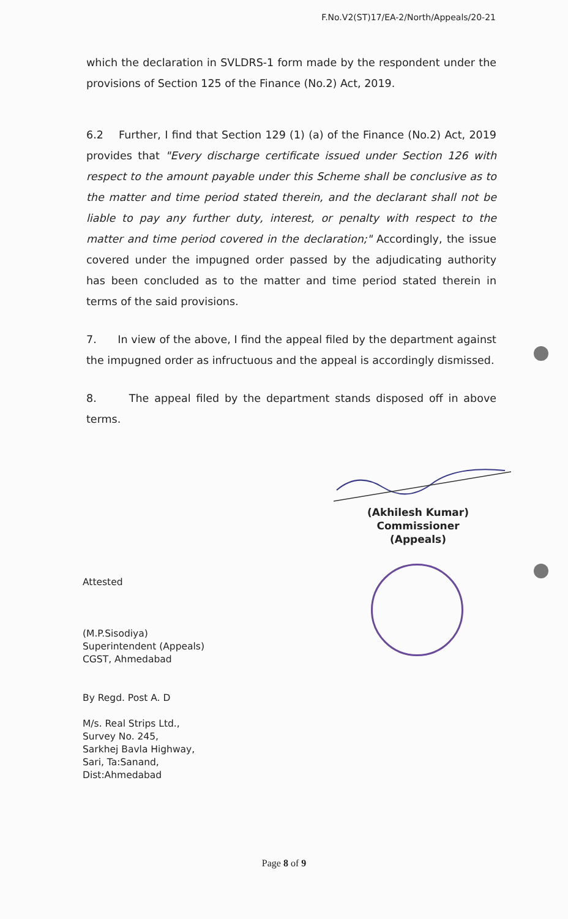F.No.V2(ST)17/EA-2/North/Appeals/20-21
which the declaration in SVLDRS-1 form made by the respondent under the provisions of Section 125 of the Finance (No.2) Act, 2019.
6.2 Further, I find that Section 129 (1) (a) of the Finance (No.2) Act, 2019 provides that "Every discharge certificate issued under Section 126 with respect to the amount payable under this Scheme shall be conclusive as to the matter and time period stated therein, and the declarant shall not be liable to pay any further duty, interest, or penalty with respect to the matter and time period covered in the declaration;" Accordingly, the issue covered under the impugned order passed by the adjudicating authority has been concluded as to the matter and time period stated therein in terms of the said provisions.
7. In view of the above, I find the appeal filed by the department against the impugned order as infructuous and the appeal is accordingly dismissed.
8. The appeal filed by the department stands disposed off in above terms.
(Akhilesh Kumar)
Commissioner
(Appeals)
Attested
(M.P.Sisodiya)
Superintendent (Appeals)
CGST, Ahmedabad
By Regd. Post A. D
M/s. Real Strips Ltd.,
Survey No. 245,
Sarkhej Bavla Highway,
Sari, Ta:Sanand,
Dist:Ahmedabad
Page 8 of 9